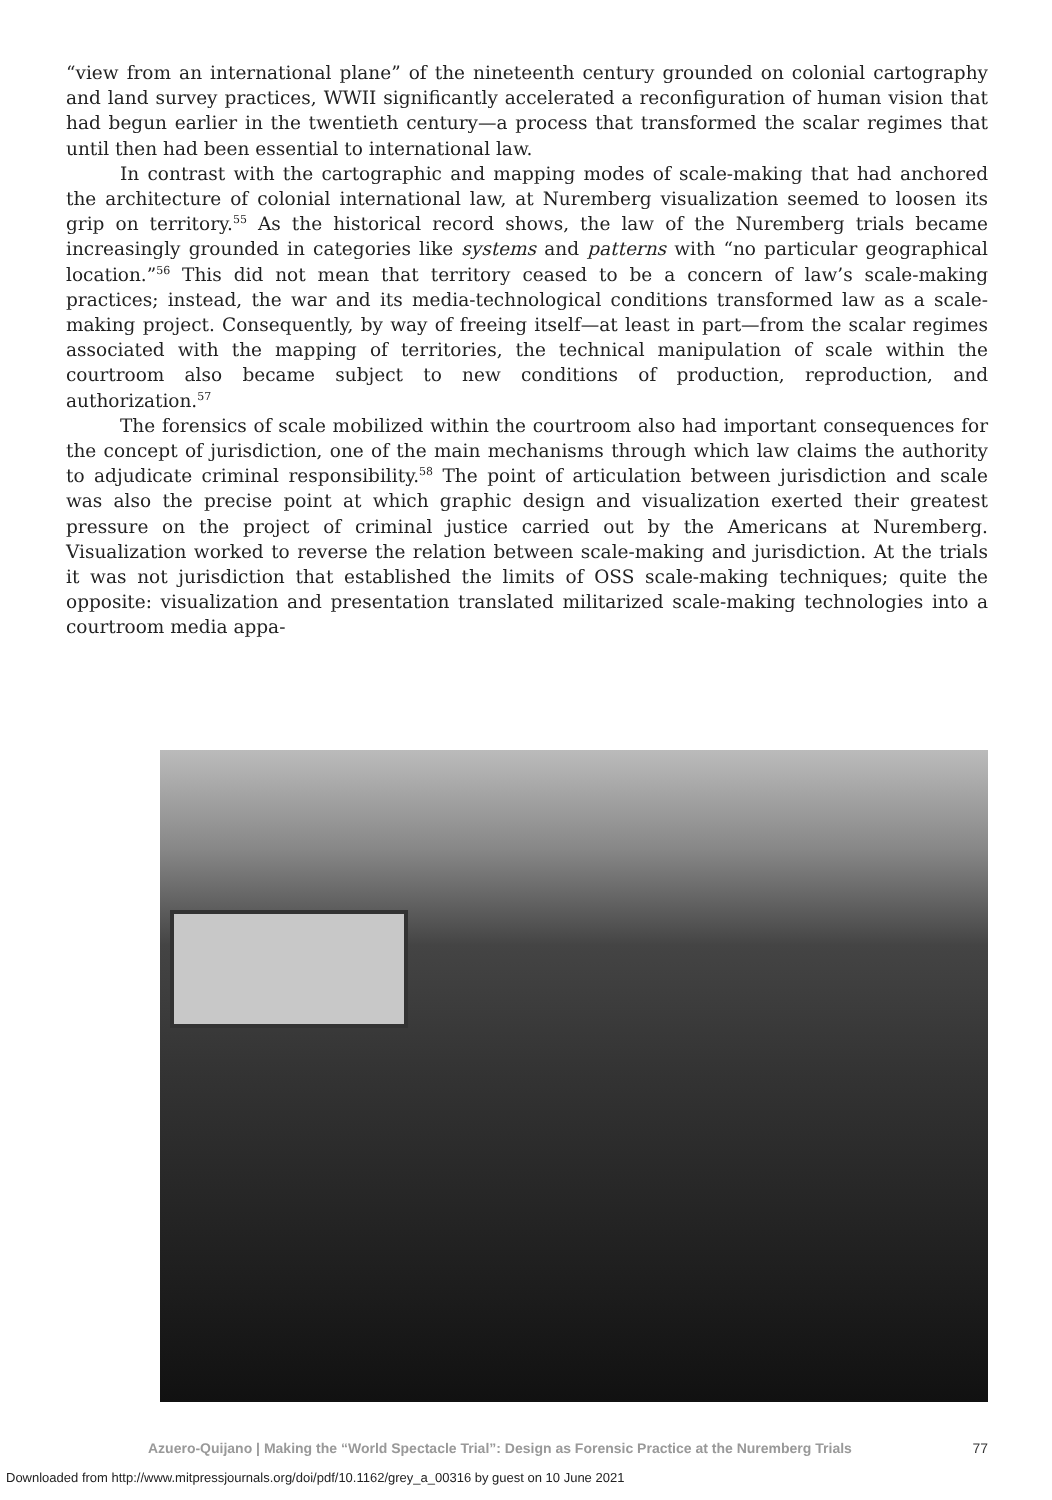“view from an international plane” of the nineteenth century grounded on colonial cartography and land survey practices, WWII significantly accelerated a reconfiguration of human vision that had begun earlier in the twentieth century—a process that transformed the scalar regimes that until then had been essential to international law.
In contrast with the cartographic and mapping modes of scale-making that had anchored the architecture of colonial international law, at Nuremberg visualization seemed to loosen its grip on territory.<sup>55</sup> As the historical record shows, the law of the Nuremberg trials became increasingly grounded in categories like systems and patterns with “no particular geographical location.”<sup>56</sup> This did not mean that territory ceased to be a concern of law’s scale-making practices; instead, the war and its media-technological conditions transformed law as a scale-making project. Consequently, by way of freeing itself—at least in part—from the scalar regimes associated with the mapping of territories, the technical manipulation of scale within the courtroom also became subject to new conditions of production, reproduction, and authorization.<sup>57</sup>
The forensics of scale mobilized within the courtroom also had important consequences for the concept of jurisdiction, one of the main mechanisms through which law claims the authority to adjudicate criminal responsibility.<sup>58</sup> The point of articulation between jurisdiction and scale was also the precise point at which graphic design and visualization exerted their greatest pressure on the project of criminal justice carried out by the Americans at Nuremberg. Visualization worked to reverse the relation between scale-making and jurisdiction. At the trials it was not jurisdiction that established the limits of OSS scale-making techniques; quite the opposite: visualization and presentation translated militarized scale-making technologies into a courtroom media appa-
Azuero-Quijano | Making the “World Spectacle Trial”: Design as Forensic Practice at the Nuremberg Trials 77
Downloaded from http://www.mitpressjournals.org/doi/pdf/10.1162/grey_a_00316 by guest on 10 June 2021